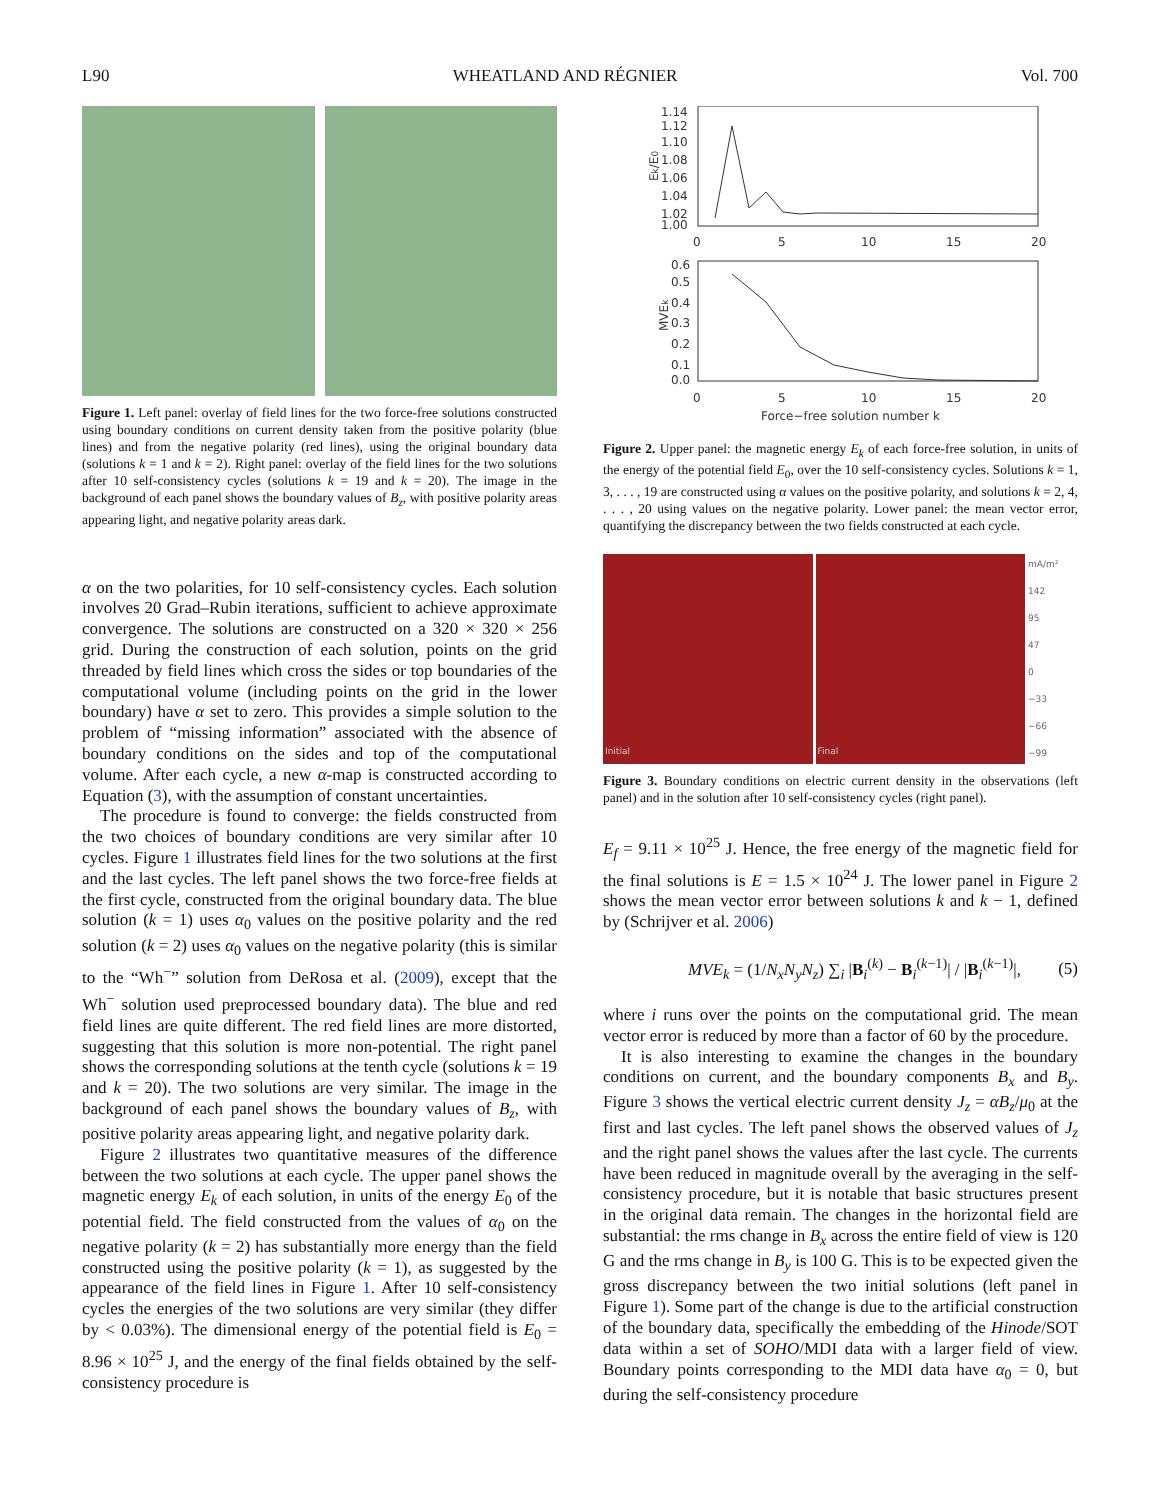L90 WHEATLAND AND RÉGNIER Vol. 700
Figure 1. Left panel: overlay of field lines for the two force-free solutions constructed using boundary conditions on current density taken from the positive polarity (blue lines) and from the negative polarity (red lines), using the original boundary data (solutions k = 1 and k = 2). Right panel: overlay of the field lines for the two solutions after 10 self-consistency cycles (solutions k = 19 and k = 20). The image in the background of each panel shows the boundary values of B<sub>z</sub>, with positive polarity areas appearing light, and negative polarity areas dark.
α on the two polarities, for 10 self-consistency cycles. Each solution involves 20 Grad–Rubin iterations, sufficient to achieve approximate convergence. The solutions are constructed on a 320 × 320 × 256 grid. During the construction of each solution, points on the grid threaded by field lines which cross the sides or top boundaries of the computational volume (including points on the grid in the lower boundary) have α set to zero. This provides a simple solution to the problem of “missing information” associated with the absence of boundary conditions on the sides and top of the computational volume. After each cycle, a new α-map is constructed according to Equation (3), with the assumption of constant uncertainties.
The procedure is found to converge: the fields constructed from the two choices of boundary conditions are very similar after 10 cycles. Figure 1 illustrates field lines for the two solutions at the first and the last cycles. The left panel shows the two force-free fields at the first cycle, constructed from the original boundary data. The blue solution (k = 1) uses α<sub>0</sub> values on the positive polarity and the red solution (k = 2) uses α<sub>0</sub> values on the negative polarity (this is similar to the “Wh<sup>−</sup>” solution from DeRosa et al. (2009), except that the Wh<sup>−</sup> solution used preprocessed boundary data). The blue and red field lines are quite different. The red field lines are more distorted, suggesting that this solution is more non-potential. The right panel shows the corresponding solutions at the tenth cycle (solutions k = 19 and k = 20). The two solutions are very similar. The image in the background of each panel shows the boundary values of B<sub>z</sub>, with positive polarity areas appearing light, and negative polarity dark.
Figure 2 illustrates two quantitative measures of the difference between the two solutions at each cycle. The upper panel shows the magnetic energy E<sub>k</sub> of each solution, in units of the energy E<sub>0</sub> of the potential field. The field constructed from the values of α<sub>0</sub> on the negative polarity (k = 2) has substantially more energy than the field constructed using the positive polarity (k = 1), as suggested by the appearance of the field lines in Figure 1. After 10 self-consistency cycles the energies of the two solutions are very similar (they differ by < 0.03%). The dimensional energy of the potential field is E<sub>0</sub> = 8.96 × 10<sup>25</sup> J, and the energy of the final fields obtained by the self-consistency procedure is
1.14
1.12
1.10
1.08
1.06
1.04
1.02
1.00
Ek/E0
0
5
10
15
20
0.6
0.5
0.4
0.3
0.2
0.1
0.0
MVEk
0
5
10
15
20
Force−free solution number k
Figure 2. Upper panel: the magnetic energy E<sub>k</sub> of each force-free solution, in units of the energy of the potential field E<sub>0</sub>, over the 10 self-consistency cycles. Solutions k = 1, 3, . . . , 19 are constructed using α values on the positive polarity, and solutions k = 2, 4, . . . , 20 using values on the negative polarity. Lower panel: the mean vector error, quantifying the discrepancy between the two fields constructed at each cycle.
Initial Final mA/m²
142
95
47
0
−33
−66
−99
Figure 3. Boundary conditions on electric current density in the observations (left panel) and in the solution after 10 self-consistency cycles (right panel).
E<sub>f</sub> = 9.11 × 10<sup>25</sup> J. Hence, the free energy of the magnetic field for the final solutions is E = 1.5 × 10<sup>24</sup> J. The lower panel in Figure 2 shows the mean vector error between solutions k and k − 1, defined by (Schrijver et al. 2006)
MVE<sub>k</sub> = (1/N<sub>x</sub>N<sub>y</sub>N<sub>z</sub>) ∑<sub>i</sub> |B<sub>i</sub><sup>(k)</sup> − B<sub>i</sub><sup>(k−1)</sup>| / |B<sub>i</sub><sup>(k−1)</sup>|, (5)
where i runs over the points on the computational grid. The mean vector error is reduced by more than a factor of 60 by the procedure.
It is also interesting to examine the changes in the boundary conditions on current, and the boundary components B<sub>x</sub> and B<sub>y</sub>. Figure 3 shows the vertical electric current density J<sub>z</sub> = αB<sub>z</sub>/μ<sub>0</sub> at the first and last cycles. The left panel shows the observed values of J<sub>z</sub> and the right panel shows the values after the last cycle. The currents have been reduced in magnitude overall by the averaging in the self-consistency procedure, but it is notable that basic structures present in the original data remain. The changes in the horizontal field are substantial: the rms change in B<sub>x</sub> across the entire field of view is 120 G and the rms change in B<sub>y</sub> is 100 G. This is to be expected given the gross discrepancy between the two initial solutions (left panel in Figure 1). Some part of the change is due to the artificial construction of the boundary data, specifically the embedding of the Hinode/SOT data within a set of SOHO/MDI data with a larger field of view. Boundary points corresponding to the MDI data have α<sub>0</sub> = 0, but during the self-consistency procedure